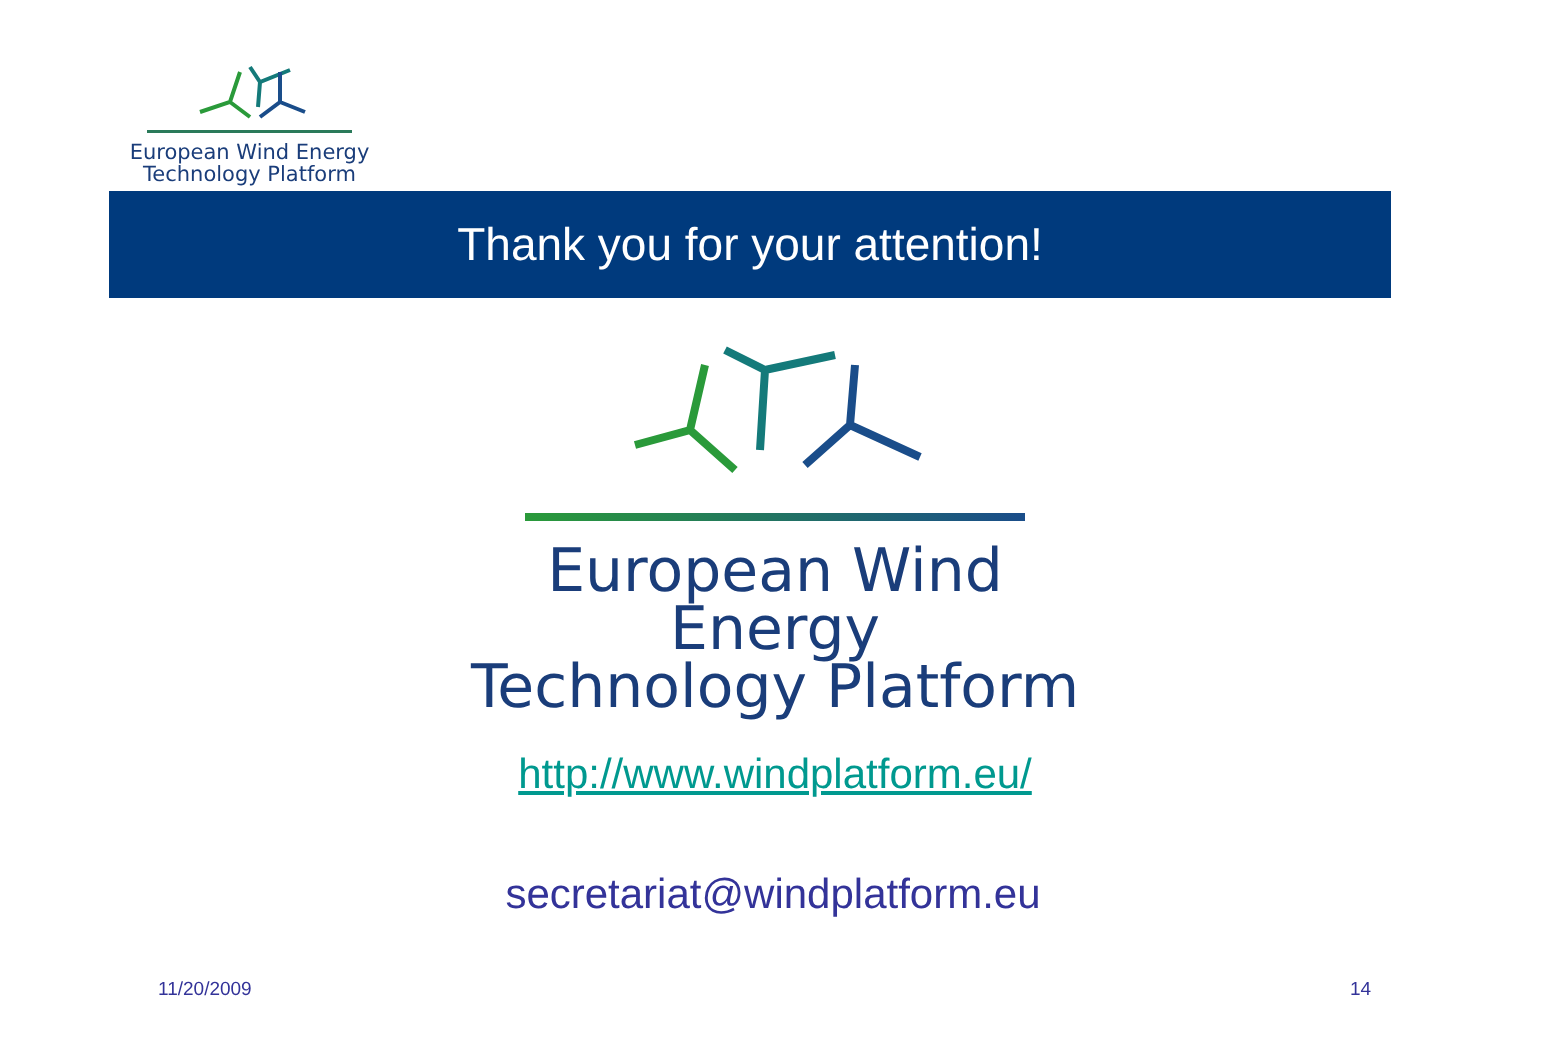European Wind Energy
Technology Platform
Thank you for your attention!
European Wind Energy
Technology Platform
http://www.windplatform.eu/
secretariat@windplatform.eu
11/20/2009 14